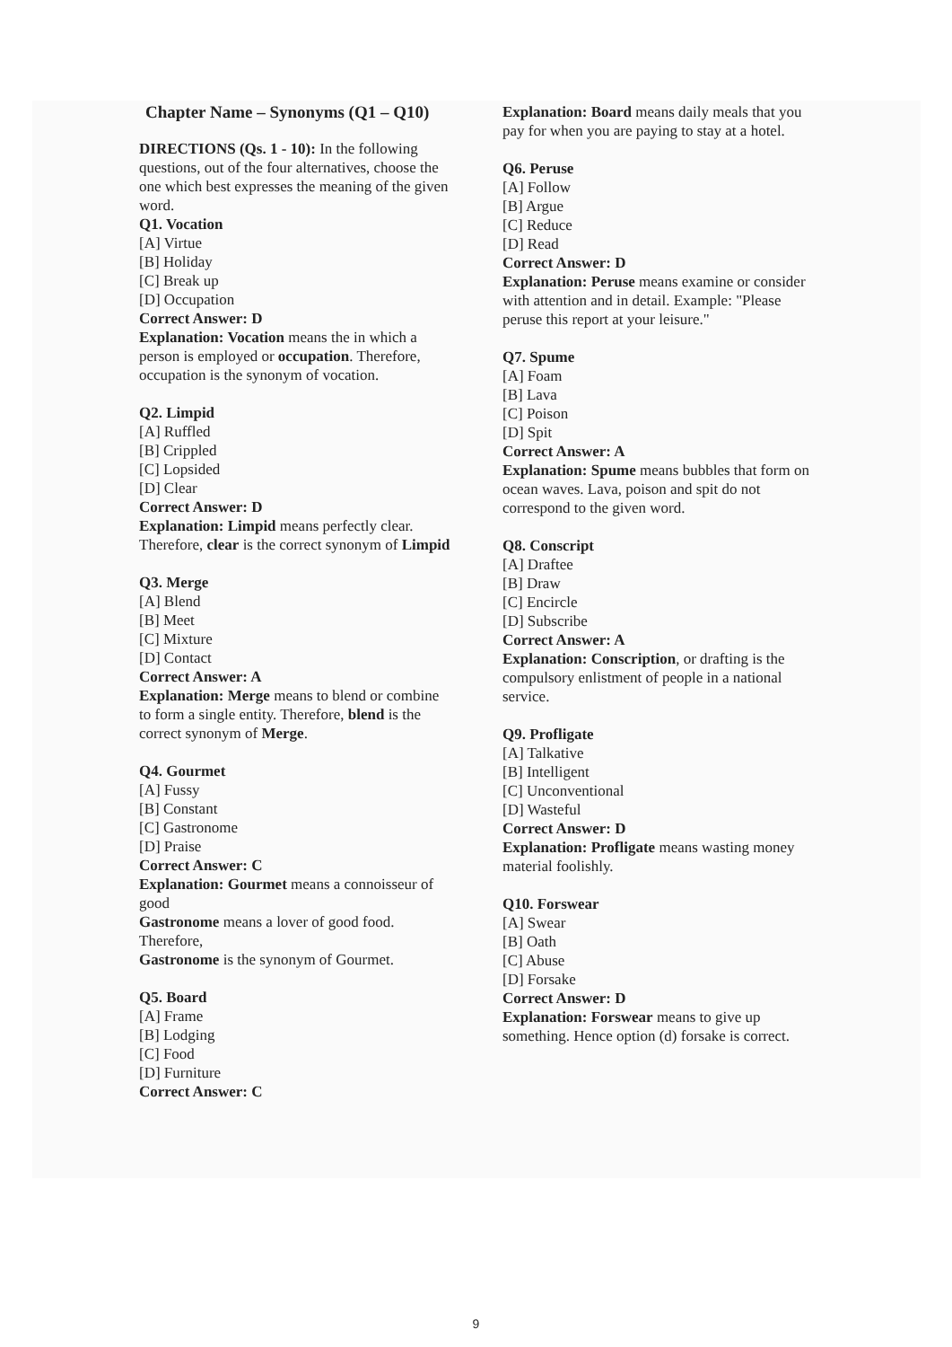Chapter Name – Synonyms (Q1 – Q10)
DIRECTIONS (Qs. 1 - 10): In the following questions, out of the four alternatives, choose the one which best expresses the meaning of the given word.
Q1. Vocation
[A] Virtue
[B] Holiday
[C] Break up
[D] Occupation
Correct Answer: D
Explanation: Vocation means the in which a person is employed or occupation. Therefore, occupation is the synonym of vocation.
Q2. Limpid
[A] Ruffled
[B] Crippled
[C] Lopsided
[D] Clear
Correct Answer: D
Explanation: Limpid means perfectly clear. Therefore, clear is the correct synonym of Limpid
Q3. Merge
[A] Blend
[B] Meet
[C] Mixture
[D] Contact
Correct Answer: A
Explanation: Merge means to blend or combine to form a single entity. Therefore, blend is the correct synonym of Merge.
Q4. Gourmet
[A] Fussy
[B] Constant
[C] Gastronome
[D] Praise
Correct Answer: C
Explanation: Gourmet means a connoisseur of good
Gastronome means a lover of good food. Therefore,
Gastronome is the synonym of Gourmet.
Q5. Board
[A] Frame
[B] Lodging
[C] Food
[D] Furniture
Correct Answer: C
Explanation: Board means daily meals that you pay for when you are paying to stay at a hotel.
Q6. Peruse
[A] Follow
[B] Argue
[C] Reduce
[D] Read
Correct Answer: D
Explanation: Peruse means examine or consider with attention and in detail. Example: "Please peruse this report at your leisure."
Q7. Spume
[A] Foam
[B] Lava
[C] Poison
[D] Spit
Correct Answer: A
Explanation: Spume means bubbles that form on ocean waves. Lava, poison and spit do not correspond to the given word.
Q8. Conscript
[A] Draftee
[B] Draw
[C] Encircle
[D] Subscribe
Correct Answer: A
Explanation: Conscription, or drafting is the compulsory enlistment of people in a national service.
Q9. Profligate
[A] Talkative
[B] Intelligent
[C] Unconventional
[D] Wasteful
Correct Answer: D
Explanation: Profligate means wasting money material foolishly.
Q10. Forswear
[A] Swear
[B] Oath
[C] Abuse
[D] Forsake
Correct Answer: D
Explanation: Forswear means to give up something. Hence option (d) forsake is correct.
9